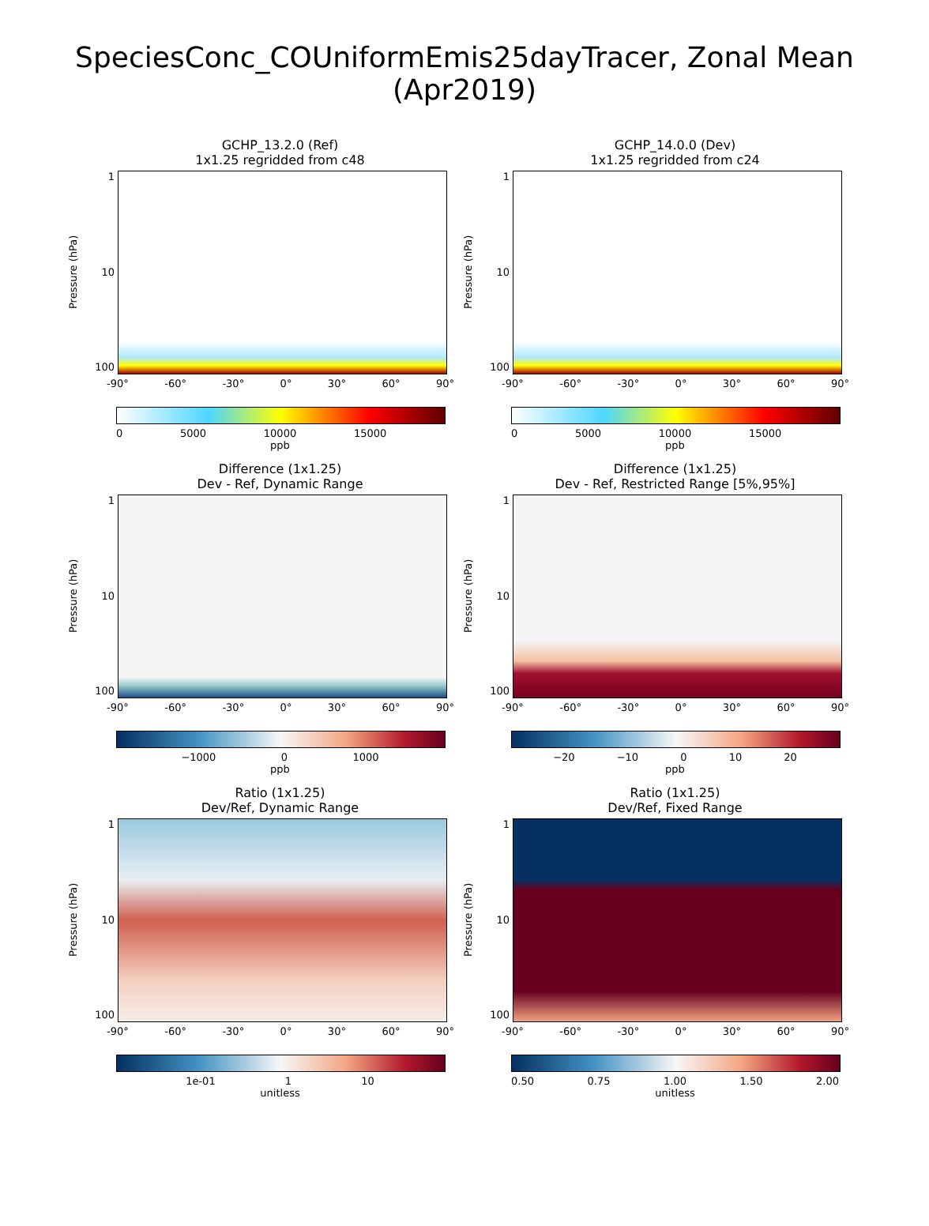SpeciesConc_COUniformEmis25dayTracer, Zonal Mean (Apr2019)
GCHP_13.2.0 (Ref)
1x1.25 regridded from c48
Pressure (hPa)
1
10
100
-90° -60° -30° 0° 30° 60° 90°
0 5000 10000 15000
ppb
GCHP_14.0.0 (Dev)
1x1.25 regridded from c24
Pressure (hPa)
1
10
100
-90° -60° -30° 0° 30° 60° 90°
0 5000 10000 15000
ppb
Difference (1x1.25)
Dev - Ref, Dynamic Range
Pressure (hPa)
1
10
100
-90° -60° -30° 0° 30° 60° 90°
−1000 0 1000
ppb
Difference (1x1.25)
Dev - Ref, Restricted Range [5%,95%]
Pressure (hPa)
1
10
100
-90° -60° -30° 0° 30° 60° 90°
−20 −10 0 10 20
ppb
Ratio (1x1.25)
Dev/Ref, Dynamic Range
Pressure (hPa)
1
10
100
-90° -60° -30° 0° 30° 60° 90°
1e-01 1 10
unitless
Ratio (1x1.25)
Dev/Ref, Fixed Range
Pressure (hPa)
1
10
100
-90° -60° -30° 0° 30° 60° 90°
0.50 0.75 1.00 1.50 2.00
unitless